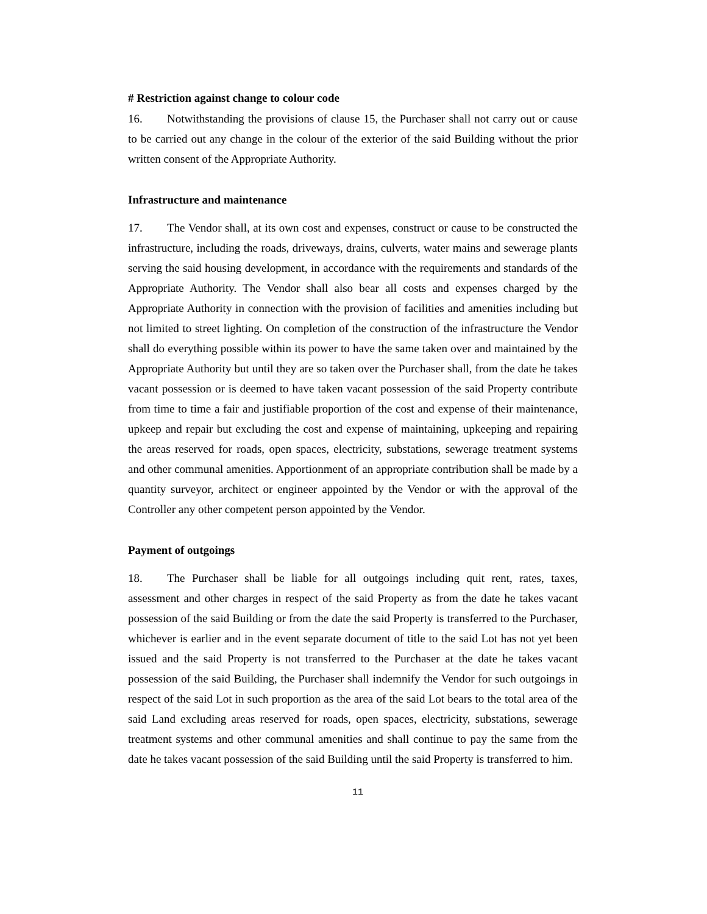# Restriction against change to colour code
16. Notwithstanding the provisions of clause 15, the Purchaser shall not carry out or cause to be carried out any change in the colour of the exterior of the said Building without the prior written consent of the Appropriate Authority.
Infrastructure and maintenance
17. The Vendor shall, at its own cost and expenses, construct or cause to be constructed the infrastructure, including the roads, driveways, drains, culverts, water mains and sewerage plants serving the said housing development, in accordance with the requirements and standards of the Appropriate Authority. The Vendor shall also bear all costs and expenses charged by the Appropriate Authority in connection with the provision of facilities and amenities including but not limited to street lighting. On completion of the construction of the infrastructure the Vendor shall do everything possible within its power to have the same taken over and maintained by the Appropriate Authority but until they are so taken over the Purchaser shall, from the date he takes vacant possession or is deemed to have taken vacant possession of the said Property contribute from time to time a fair and justifiable proportion of the cost and expense of their maintenance, upkeep and repair but excluding the cost and expense of maintaining, upkeeping and repairing the areas reserved for roads, open spaces, electricity, substations, sewerage treatment systems and other communal amenities. Apportionment of an appropriate contribution shall be made by a quantity surveyor, architect or engineer appointed by the Vendor or with the approval of the Controller any other competent person appointed by the Vendor.
Payment of outgoings
18. The Purchaser shall be liable for all outgoings including quit rent, rates, taxes, assessment and other charges in respect of the said Property as from the date he takes vacant possession of the said Building or from the date the said Property is transferred to the Purchaser, whichever is earlier and in the event separate document of title to the said Lot has not yet been issued and the said Property is not transferred to the Purchaser at the date he takes vacant possession of the said Building, the Purchaser shall indemnify the Vendor for such outgoings in respect of the said Lot in such proportion as the area of the said Lot bears to the total area of the said Land excluding areas reserved for roads, open spaces, electricity, substations, sewerage treatment systems and other communal amenities and shall continue to pay the same from the date he takes vacant possession of the said Building until the said Property is transferred to him.
11